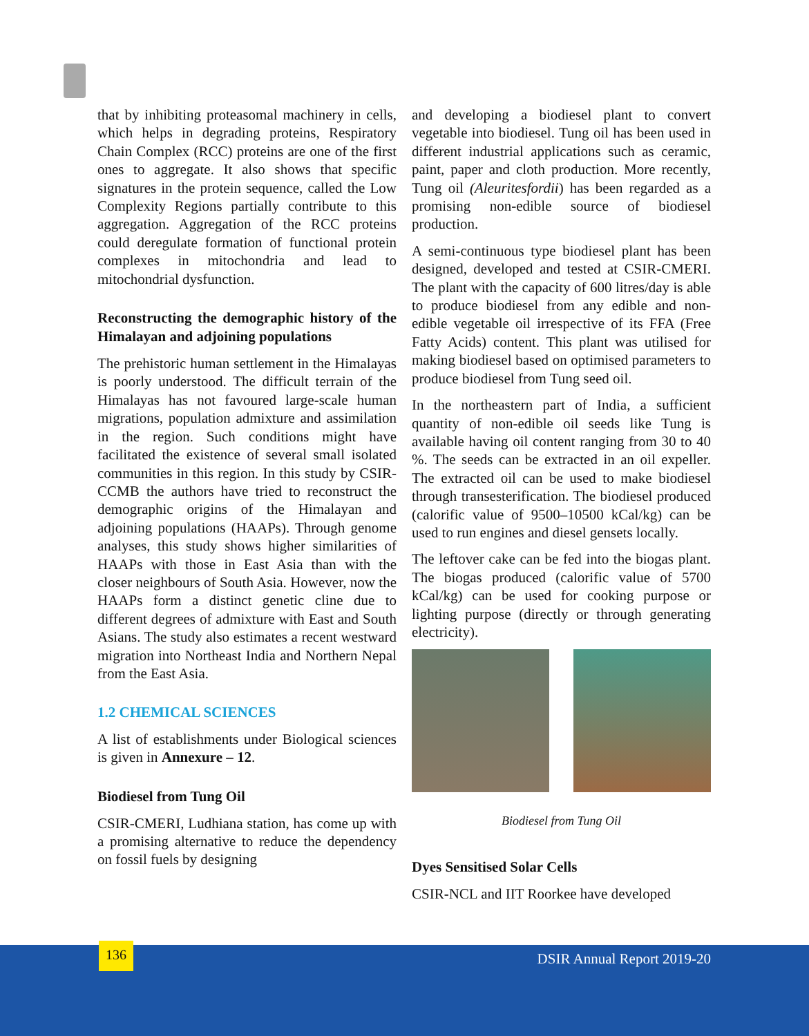that by inhibiting proteasomal machinery in cells, which helps in degrading proteins, Respiratory Chain Complex (RCC) proteins are one of the first ones to aggregate. It also shows that specific signatures in the protein sequence, called the Low Complexity Regions partially contribute to this aggregation. Aggregation of the RCC proteins could deregulate formation of functional protein complexes in mitochondria and lead to mitochondrial dysfunction.
Reconstructing the demographic history of the Himalayan and adjoining populations
The prehistoric human settlement in the Himalayas is poorly understood. The difficult terrain of the Himalayas has not favoured large-scale human migrations, population admixture and assimilation in the region. Such conditions might have facilitated the existence of several small isolated communities in this region. In this study by CSIR-CCMB the authors have tried to reconstruct the demographic origins of the Himalayan and adjoining populations (HAAPs). Through genome analyses, this study shows higher similarities of HAAPs with those in East Asia than with the closer neighbours of South Asia. However, now the HAAPs form a distinct genetic cline due to different degrees of admixture with East and South Asians. The study also estimates a recent westward migration into Northeast India and Northern Nepal from the East Asia.
1.2 CHEMICAL SCIENCES
A list of establishments under Biological sciences is given in Annexure – 12.
Biodiesel from Tung Oil
CSIR-CMERI, Ludhiana station, has come up with a promising alternative to reduce the dependency on fossil fuels by designing
and developing a biodiesel plant to convert vegetable into biodiesel. Tung oil has been used in different industrial applications such as ceramic, paint, paper and cloth production. More recently, Tung oil (Aleuritesfordii) has been regarded as a promising non-edible source of biodiesel production.
A semi-continuous type biodiesel plant has been designed, developed and tested at CSIR-CMERI. The plant with the capacity of 600 litres/day is able to produce biodiesel from any edible and non-edible vegetable oil irrespective of its FFA (Free Fatty Acids) content. This plant was utilised for making biodiesel based on optimised parameters to produce biodiesel from Tung seed oil.
In the northeastern part of India, a sufficient quantity of non-edible oil seeds like Tung is available having oil content ranging from 30 to 40 %. The seeds can be extracted in an oil expeller. The extracted oil can be used to make biodiesel through transesterification. The biodiesel produced (calorific value of 9500–10500 kCal/kg) can be used to run engines and diesel gensets locally.
The leftover cake can be fed into the biogas plant. The biogas produced (calorific value of 5700 kCal/kg) can be used for cooking purpose or lighting purpose (directly or through generating electricity).
Biodiesel from Tung Oil
Dyes Sensitised Solar Cells
CSIR-NCL and IIT Roorkee have developed
136
DSIR Annual Report 2019-20